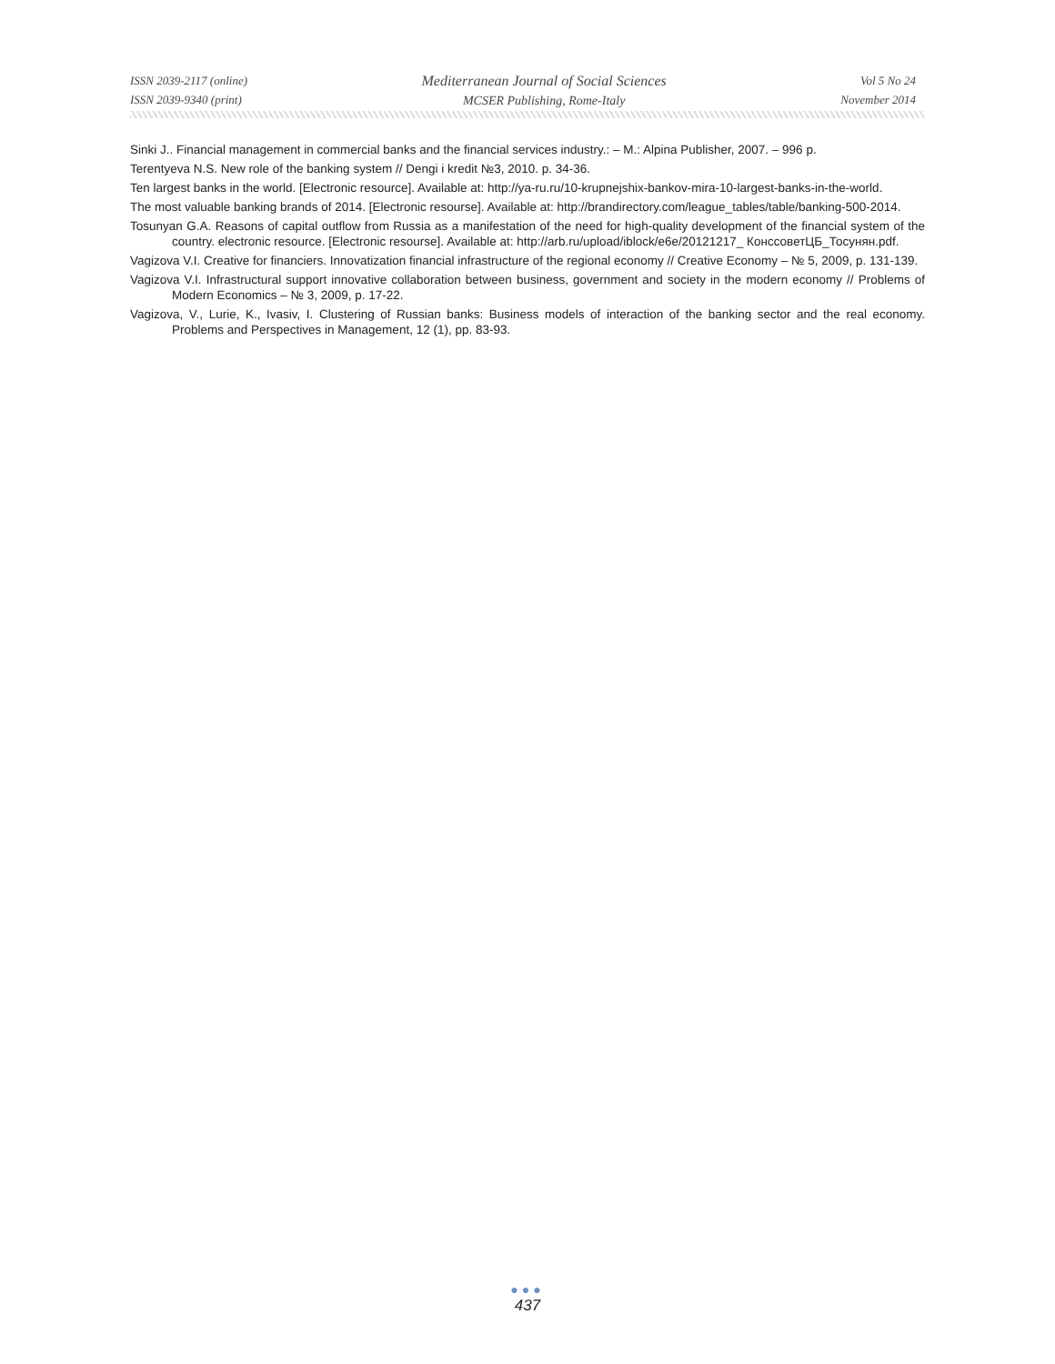ISSN 2039-2117 (online)
ISSN 2039-9340 (print)
Mediterranean Journal of Social Sciences
MCSER Publishing, Rome-Italy
Vol 5 No 24
November 2014
Sinki J.. Financial management in commercial banks and the financial services industry.: – M.: Alpina Publisher, 2007. – 996 p.
Terentyeva N.S. New role of the banking system // Dengi i kredit №3, 2010. p. 34-36.
Ten largest banks in the world. [Electronic resource]. Available at: http://ya-ru.ru/10-krupnejshix-bankov-mira-10-largest-banks-in-the-world.
The most valuable banking brands of 2014. [Electronic resourse]. Available at: http://brandirectory.com/league_tables/table/banking-500-2014.
Tosunyan G.A. Reasons of capital outflow from Russia as a manifestation of the need for high-quality development of the financial system of the country. electronic resource. [Electronic resourse]. Available at: http://arb.ru/upload/iblock/e6e/20121217_ КонссоветЦБ_Тосунян.pdf.
Vagizova V.I. Creative for financiers. Innovatization financial infrastructure of the regional economy // Creative Economy – № 5, 2009, p. 131-139.
Vagizova V.I. Infrastructural support innovative collaboration between business, government and society in the modern economy // Problems of Modern Economics – № 3, 2009, p. 17-22.
Vagizova, V., Lurie, K., Ivasiv, I. Clustering of Russian banks: Business models of interaction of the banking sector and the real economy. Problems and Perspectives in Management, 12 (1), pp. 83-93.
●●●
437